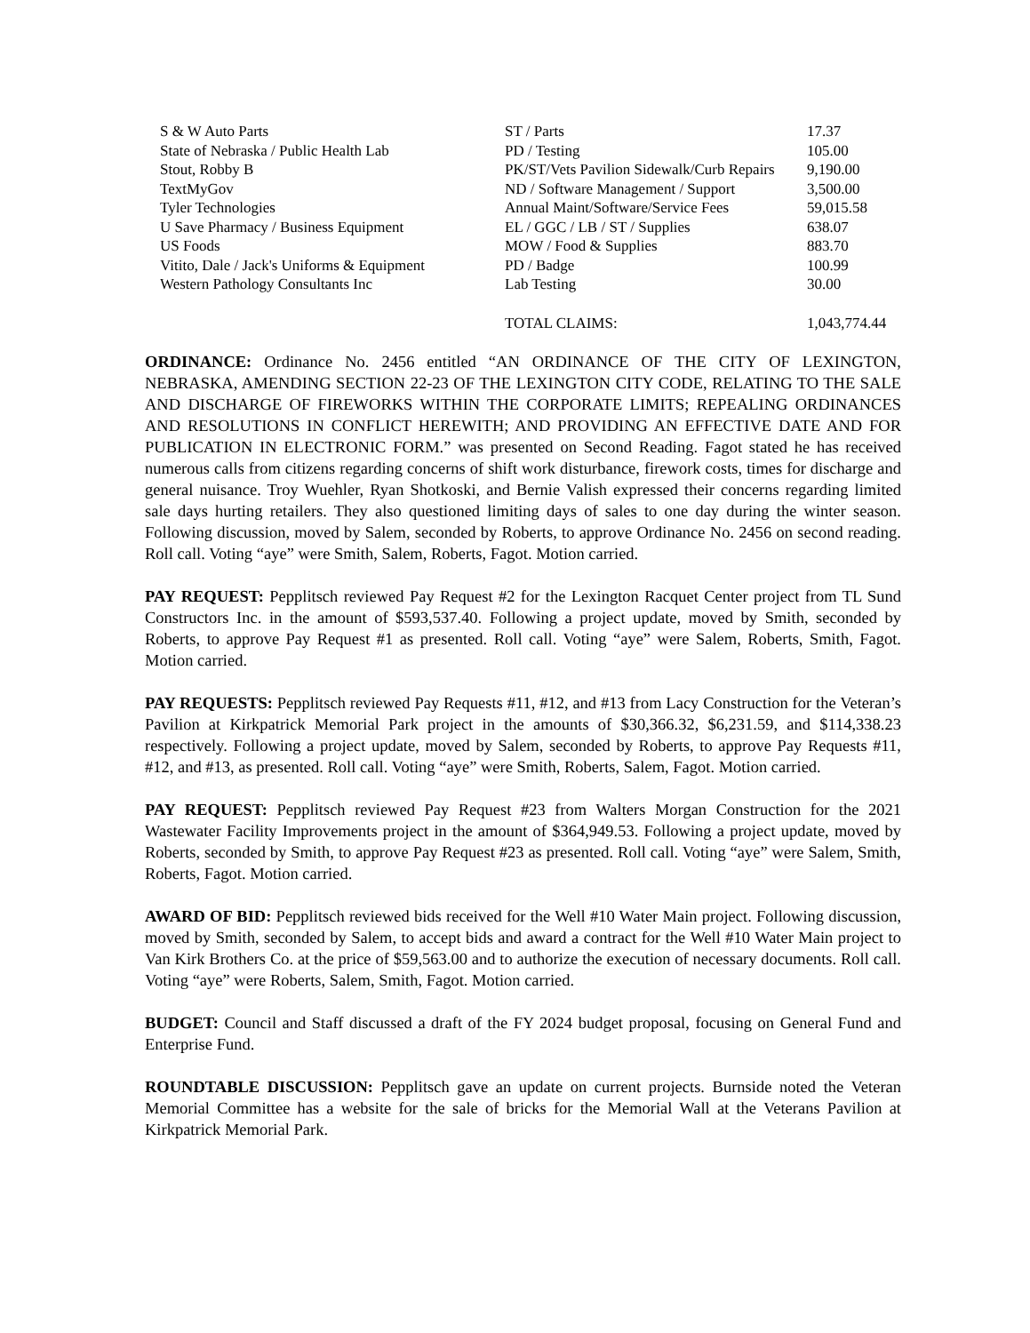| S & W Auto Parts | ST / Parts | 17.37 |
| State of Nebraska / Public Health Lab | PD / Testing | 105.00 |
| Stout, Robby B | PK/ST/Vets Pavilion Sidewalk/Curb Repairs | 9,190.00 |
| TextMyGov | ND / Software Management / Support | 3,500.00 |
| Tyler Technologies | Annual Maint/Software/Service Fees | 59,015.58 |
| U Save Pharmacy / Business Equipment | EL / GGC / LB / ST / Supplies | 638.07 |
| US Foods | MOW / Food & Supplies | 883.70 |
| Vitito, Dale / Jack's Uniforms & Equipment | PD / Badge | 100.99 |
| Western Pathology Consultants Inc | Lab Testing | 30.00 |
| | TOTAL CLAIMS: | 1,043,774.44 |
ORDINANCE: Ordinance No. 2456 entitled “AN ORDINANCE OF THE CITY OF LEXINGTON, NEBRASKA, AMENDING SECTION 22-23 OF THE LEXINGTON CITY CODE, RELATING TO THE SALE AND DISCHARGE OF FIREWORKS WITHIN THE CORPORATE LIMITS; REPEALING ORDINANCES AND RESOLUTIONS IN CONFLICT HEREWITH; AND PROVIDING AN EFFECTIVE DATE AND FOR PUBLICATION IN ELECTRONIC FORM.” was presented on Second Reading. Fagot stated he has received numerous calls from citizens regarding concerns of shift work disturbance, firework costs, times for discharge and general nuisance. Troy Wuehler, Ryan Shotkoski, and Bernie Valish expressed their concerns regarding limited sale days hurting retailers. They also questioned limiting days of sales to one day during the winter season. Following discussion, moved by Salem, seconded by Roberts, to approve Ordinance No. 2456 on second reading. Roll call. Voting “aye” were Smith, Salem, Roberts, Fagot. Motion carried.
PAY REQUEST: Pepplitsch reviewed Pay Request #2 for the Lexington Racquet Center project from TL Sund Constructors Inc. in the amount of $593,537.40. Following a project update, moved by Smith, seconded by Roberts, to approve Pay Request #1 as presented. Roll call. Voting “aye” were Salem, Roberts, Smith, Fagot. Motion carried.
PAY REQUESTS: Pepplitsch reviewed Pay Requests #11, #12, and #13 from Lacy Construction for the Veteran’s Pavilion at Kirkpatrick Memorial Park project in the amounts of $30,366.32, $6,231.59, and $114,338.23 respectively. Following a project update, moved by Salem, seconded by Roberts, to approve Pay Requests #11, #12, and #13, as presented. Roll call. Voting “aye” were Smith, Roberts, Salem, Fagot. Motion carried.
PAY REQUEST: Pepplitsch reviewed Pay Request #23 from Walters Morgan Construction for the 2021 Wastewater Facility Improvements project in the amount of $364,949.53. Following a project update, moved by Roberts, seconded by Smith, to approve Pay Request #23 as presented. Roll call. Voting “aye” were Salem, Smith, Roberts, Fagot. Motion carried.
AWARD OF BID: Pepplitsch reviewed bids received for the Well #10 Water Main project. Following discussion, moved by Smith, seconded by Salem, to accept bids and award a contract for the Well #10 Water Main project to Van Kirk Brothers Co. at the price of $59,563.00 and to authorize the execution of necessary documents. Roll call. Voting “aye” were Roberts, Salem, Smith, Fagot. Motion carried.
BUDGET: Council and Staff discussed a draft of the FY 2024 budget proposal, focusing on General Fund and Enterprise Fund.
ROUNDTABLE DISCUSSION: Pepplitsch gave an update on current projects. Burnside noted the Veteran Memorial Committee has a website for the sale of bricks for the Memorial Wall at the Veterans Pavilion at Kirkpatrick Memorial Park.